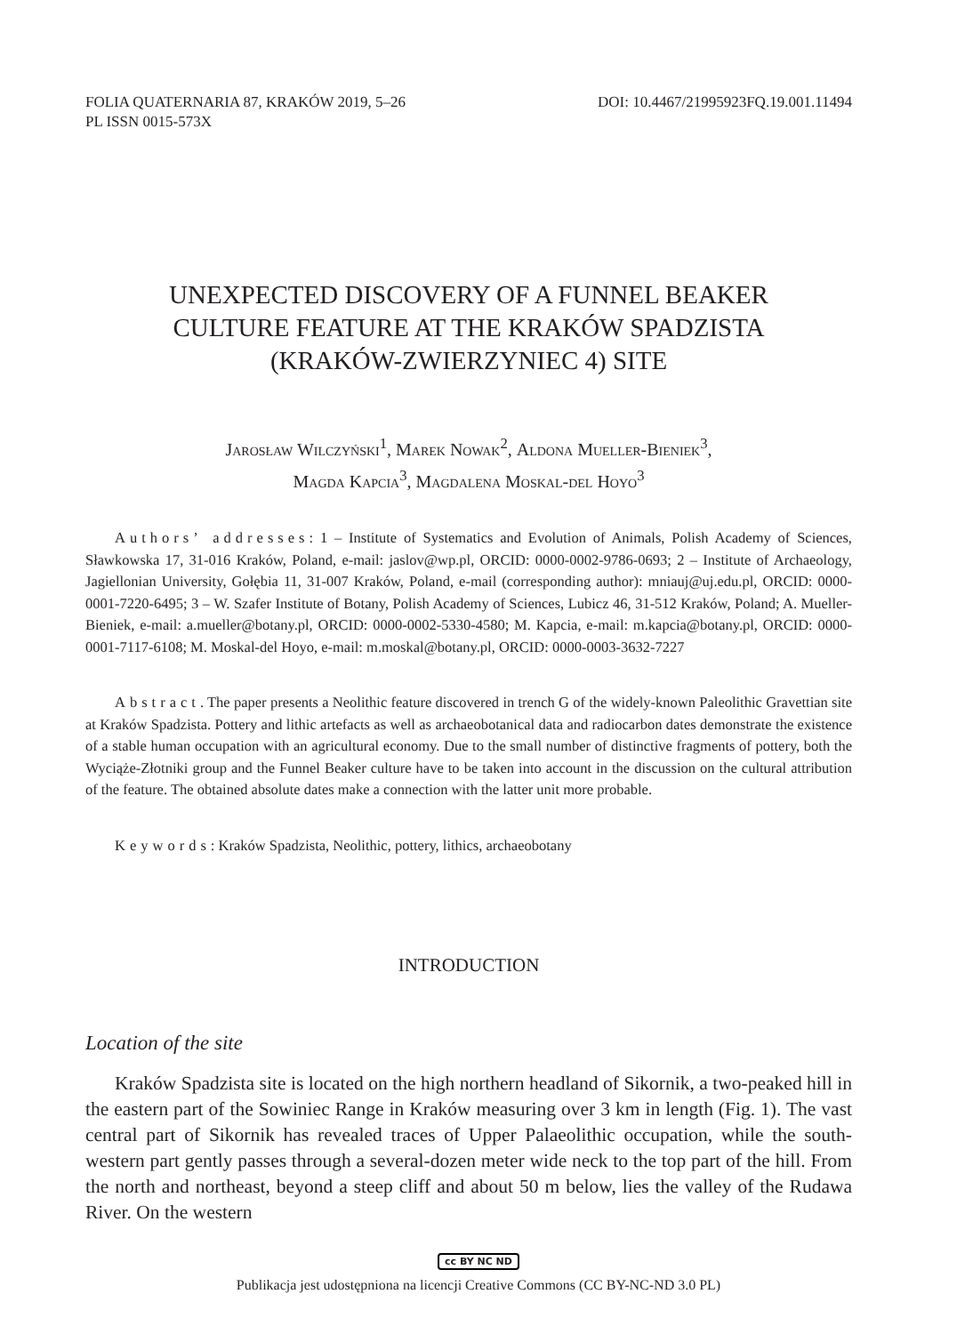FOLIA QUATERNARIA 87, KRAKÓW 2019, 5–26
PL ISSN 0015-573X
DOI: 10.4467/21995923FQ.19.001.11494
UNEXPECTED DISCOVERY OF A FUNNEL BEAKER
CULTURE FEATURE AT THE KRAKÓW SPADZISTA
(KRAKÓW-ZWIERZYNIEC 4) SITE
Jarosław Wilczyński<sup>1</sup>, Marek Nowak<sup>2</sup>, Aldona Mueller-Bieniek<sup>3</sup>,
Magda Kapcia<sup>3</sup>, Magdalena Moskal-del Hoyo<sup>3</sup>
Authors’ addresses: 1 – Institute of Systematics and Evolution of Animals, Polish Academy of Sciences, Sławkowska 17, 31-016 Kraków, Poland, e-mail: jaslov@wp.pl, ORCID: 0000-0002-9786-0693; 2 – Institute of Archaeology, Jagiellonian University, Gołębia 11, 31-007 Kraków, Poland, e-mail (corresponding author): mniauj@uj.edu.pl, ORCID: 0000-0001-7220-6495; 3 – W. Szafer Institute of Botany, Polish Academy of Sciences, Lubicz 46, 31-512 Kraków, Poland; A. Mueller-Bieniek, e-mail: a.mueller@botany.pl, ORCID: 0000-0002-5330-4580; M. Kapcia, e-mail: m.kapcia@botany.pl, ORCID: 0000-0001-7117-6108; M. Moskal-del Hoyo, e-mail: m.moskal@botany.pl, ORCID: 0000-0003-3632-7227
Abstract. The paper presents a Neolithic feature discovered in trench G of the widely-known Paleolithic Gravettian site at Kraków Spadzista. Pottery and lithic artefacts as well as archaeobotanical data and radiocarbon dates demonstrate the existence of a stable human occupation with an agricultural economy. Due to the small number of distinctive fragments of pottery, both the Wyciąże-Złotniki group and the Funnel Beaker culture have to be taken into account in the discussion on the cultural attribution of the feature. The obtained absolute dates make a connection with the latter unit more probable.
Keywords: Kraków Spadzista, Neolithic, pottery, lithics, archaeobotany
INTRODUCTION
Location of the site
Kraków Spadzista site is located on the high northern headland of Sikornik, a two-peaked hill in the eastern part of the Sowiniec Range in Kraków measuring over 3 km in length (Fig. 1). The vast central part of Sikornik has revealed traces of Upper Palaeolithic occupation, while the south-western part gently passes through a several-dozen meter wide neck to the top part of the hill. From the north and northeast, beyond a steep cliff and about 50 m below, lies the valley of the Rudawa River. On the western
cc BY NC ND
Publikacja jest udostępniona na licencji Creative Commons (CC BY-NC-ND 3.0 PL)